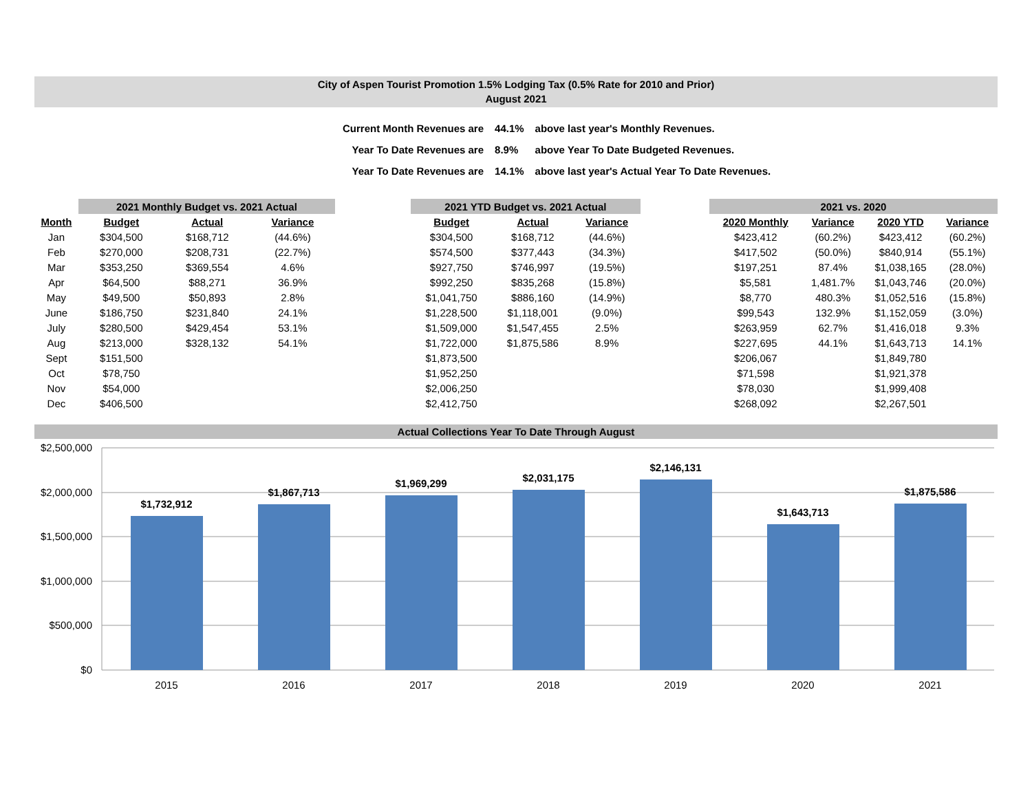City of Aspen Tourist Promotion 1.5% Lodging Tax (0.5% Rate for 2010 and Prior)
August 2021
| Current Month Revenues are | 44.1% | above last year's Monthly Revenues. |
| Year To Date Revenues are | 8.9% | above Year To Date Budgeted Revenues. |
| Year To Date Revenues are | 14.1% | above last year's Actual Year To Date Revenues. |
| | 2021 Monthly Budget vs. 2021 Actual | | | | 2021 YTD Budget vs. 2021 Actual | | | | 2021 vs. 2020 | | | |
| --- | --- | --- | --- | --- | --- | --- | --- | --- | --- | --- | --- | --- |
| Month | Budget | Actual | Variance | | Budget | Actual | Variance | | 2020 Monthly | Variance | 2020 YTD | Variance |
| Jan | $304,500 | $168,712 | (44.6%) | | $304,500 | $168,712 | (44.6%) | | $423,412 | (60.2%) | $423,412 | (60.2%) |
| Feb | $270,000 | $208,731 | (22.7%) | | $574,500 | $377,443 | (34.3%) | | $417,502 | (50.0%) | $840,914 | (55.1%) |
| Mar | $353,250 | $369,554 | 4.6% | | $927,750 | $746,997 | (19.5%) | | $197,251 | 87.4% | $1,038,165 | (28.0%) |
| Apr | $64,500 | $88,271 | 36.9% | | $992,250 | $835,268 | (15.8%) | | $5,581 | 1,481.7% | $1,043,746 | (20.0%) |
| May | $49,500 | $50,893 | 2.8% | | $1,041,750 | $886,160 | (14.9%) | | $8,770 | 480.3% | $1,052,516 | (15.8%) |
| June | $186,750 | $231,840 | 24.1% | | $1,228,500 | $1,118,001 | (9.0%) | | $99,543 | 132.9% | $1,152,059 | (3.0%) |
| July | $280,500 | $429,454 | 53.1% | | $1,509,000 | $1,547,455 | 2.5% | | $263,959 | 62.7% | $1,416,018 | 9.3% |
| Aug | $213,000 | $328,132 | 54.1% | | $1,722,000 | $1,875,586 | 8.9% | | $227,695 | 44.1% | $1,643,713 | 14.1% |
| Sept | $151,500 | | | | $1,873,500 | | | | $206,067 | | $1,849,780 | |
| Oct | $78,750 | | | | $1,952,250 | | | | $71,598 | | $1,921,378 | |
| Nov | $54,000 | | | | $2,006,250 | | | | $78,030 | | $1,999,408 | |
| Dec | $406,500 | | | | $2,412,750 | | | | $268,092 | | $2,267,501 | |
Actual Collections Year To Date Through August
$2,500,000
$2,000,000
$1,500,000
$1,000,000
$500,000
$0
$1,732,912
$1,867,713
$1,969,299
$2,031,175
$2,146,131
$1,643,713
$1,875,586
2015
2016
2017
2018
2019
2020
2021